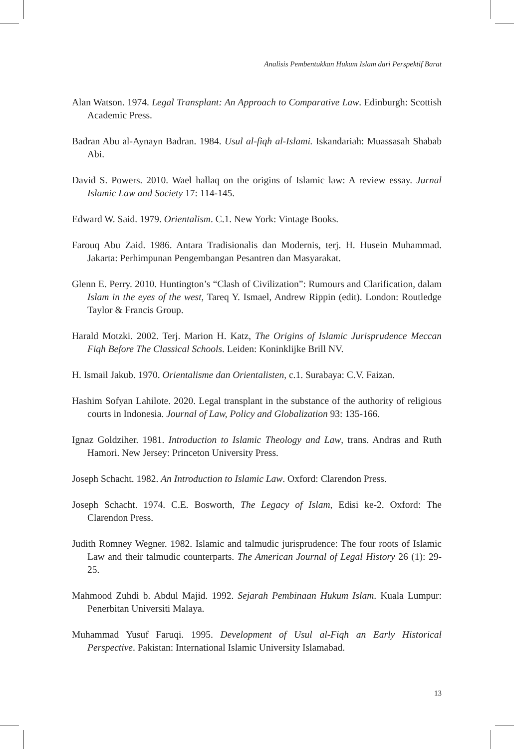Analisis Pembentukkan Hukum Islam dari Perspektif Barat
Alan Watson. 1974. Legal Transplant: An Approach to Comparative Law. Edinburgh: Scottish Academic Press.
Badran Abu al-Aynayn Badran. 1984. Usul al-fiqh al-Islami. Iskandariah: Muassasah Shabab Abi.
David S. Powers. 2010. Wael hallaq on the origins of Islamic law: A review essay. Jurnal Islamic Law and Society 17: 114-145.
Edward W. Said. 1979. Orientalism. C.1. New York: Vintage Books.
Farouq Abu Zaid. 1986. Antara Tradisionalis dan Modernis, terj. H. Husein Muhammad. Jakarta: Perhimpunan Pengembangan Pesantren dan Masyarakat.
Glenn E. Perry. 2010. Huntington’s “Clash of Civilization”: Rumours and Clarification, dalam Islam in the eyes of the west, Tareq Y. Ismael, Andrew Rippin (edit). London: Routledge Taylor & Francis Group.
Harald Motzki. 2002. Terj. Marion H. Katz, The Origins of Islamic Jurisprudence Meccan Fiqh Before The Classical Schools. Leiden: Koninklijke Brill NV.
H. Ismail Jakub. 1970. Orientalisme dan Orientalisten, c.1. Surabaya: C.V. Faizan.
Hashim Sofyan Lahilote. 2020. Legal transplant in the substance of the authority of religious courts in Indonesia. Journal of Law, Policy and Globalization 93: 135-166.
Ignaz Goldziher. 1981. Introduction to Islamic Theology and Law, trans. Andras and Ruth Hamori. New Jersey: Princeton University Press.
Joseph Schacht. 1982. An Introduction to Islamic Law. Oxford: Clarendon Press.
Joseph Schacht. 1974. C.E. Bosworth, The Legacy of Islam, Edisi ke-2. Oxford: The Clarendon Press.
Judith Romney Wegner. 1982. Islamic and talmudic jurisprudence: The four roots of Islamic Law and their talmudic counterparts. The American Journal of Legal History 26 (1): 29-25.
Mahmood Zuhdi b. Abdul Majid. 1992. Sejarah Pembinaan Hukum Islam. Kuala Lumpur: Penerbitan Universiti Malaya.
Muhammad Yusuf Faruqi. 1995. Development of Usul al-Fiqh an Early Historical Perspective. Pakistan: International Islamic University Islamabad.
13